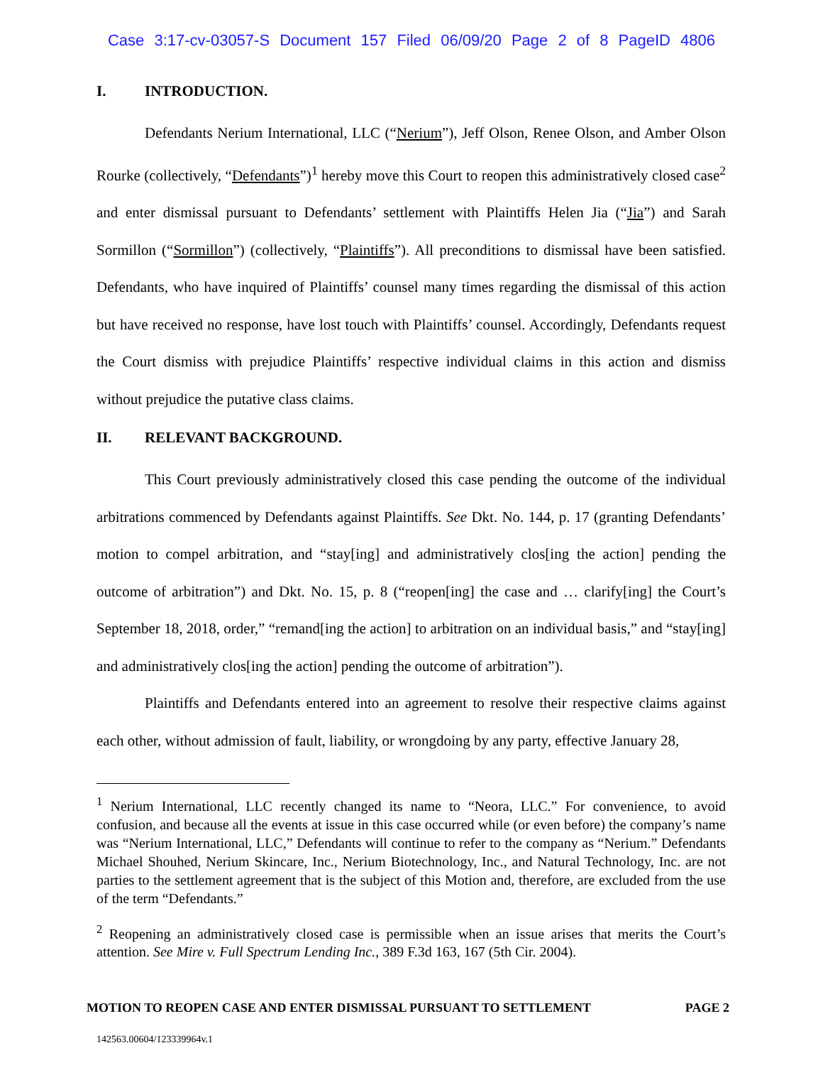Case 3:17-cv-03057-S Document 157 Filed 06/09/20 Page 2 of 8 PageID 4806
I. INTRODUCTION.
Defendants Nerium International, LLC (“Nerium”), Jeff Olson, Renee Olson, and Amber Olson Rourke (collectively, “Defendants”)<sup>1</sup> hereby move this Court to reopen this administratively closed case<sup>2</sup> and enter dismissal pursuant to Defendants’ settlement with Plaintiffs Helen Jia (“Jia”) and Sarah Sormillon (“Sormillon”) (collectively, “Plaintiffs”). All preconditions to dismissal have been satisfied. Defendants, who have inquired of Plaintiffs’ counsel many times regarding the dismissal of this action but have received no response, have lost touch with Plaintiffs’ counsel. Accordingly, Defendants request the Court dismiss with prejudice Plaintiffs’ respective individual claims in this action and dismiss without prejudice the putative class claims.
II. RELEVANT BACKGROUND.
This Court previously administratively closed this case pending the outcome of the individual arbitrations commenced by Defendants against Plaintiffs. See Dkt. No. 144, p. 17 (granting Defendants’ motion to compel arbitration, and “stay[ing] and administratively clos[ing the action] pending the outcome of arbitration”) and Dkt. No. 15, p. 8 (“reopen[ing] the case and … clarify[ing] the Court’s September 18, 2018, order,” “remand[ing the action] to arbitration on an individual basis,” and “stay[ing] and administratively clos[ing the action] pending the outcome of arbitration”).
Plaintiffs and Defendants entered into an agreement to resolve their respective claims against each other, without admission of fault, liability, or wrongdoing by any party, effective January 28,
<sup>1</sup> Nerium International, LLC recently changed its name to “Neora, LLC.” For convenience, to avoid confusion, and because all the events at issue in this case occurred while (or even before) the company’s name was “Nerium International, LLC,” Defendants will continue to refer to the company as “Nerium.” Defendants Michael Shouhed, Nerium Skincare, Inc., Nerium Biotechnology, Inc., and Natural Technology, Inc. are not parties to the settlement agreement that is the subject of this Motion and, therefore, are excluded from the use of the term “Defendants.”
<sup>2</sup> Reopening an administratively closed case is permissible when an issue arises that merits the Court’s attention. See Mire v. Full Spectrum Lending Inc., 389 F.3d 163, 167 (5th Cir. 2004).
MOTION TO REOPEN CASE AND ENTER DISMISSAL PURSUANT TO SETTLEMENT PAGE 2
142563.00604/123339964v.1